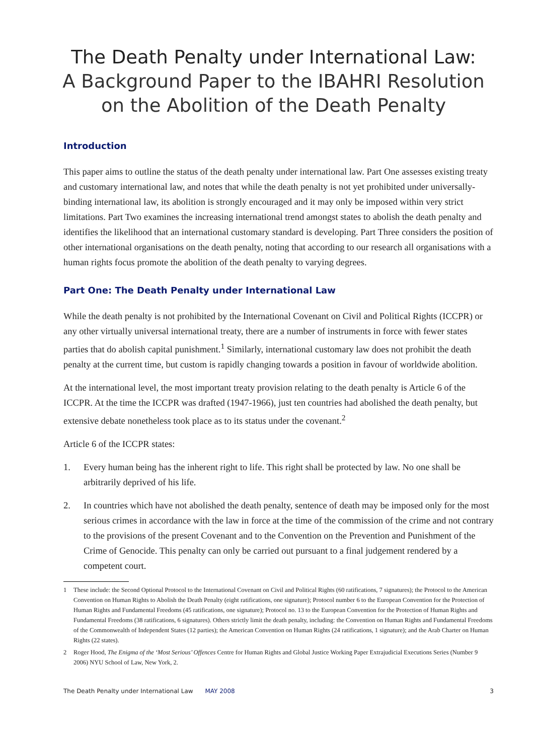The Death Penalty under International Law:
A Background Paper to the IBAHRI Resolution on the Abolition of the Death Penalty
Introduction
This paper aims to outline the status of the death penalty under international law. Part One assesses existing treaty and customary international law, and notes that while the death penalty is not yet prohibited under universally-binding international law, its abolition is strongly encouraged and it may only be imposed within very strict limitations. Part Two examines the increasing international trend amongst states to abolish the death penalty and identifies the likelihood that an international customary standard is developing. Part Three considers the position of other international organisations on the death penalty, noting that according to our research all organisations with a human rights focus promote the abolition of the death penalty to varying degrees.
Part One: The Death Penalty under International Law
While the death penalty is not prohibited by the International Covenant on Civil and Political Rights (ICCPR) or any other virtually universal international treaty, there are a number of instruments in force with fewer states parties that do abolish capital punishment.<sup>1</sup> Similarly, international customary law does not prohibit the death penalty at the current time, but custom is rapidly changing towards a position in favour of worldwide abolition.
At the international level, the most important treaty provision relating to the death penalty is Article 6 of the ICCPR. At the time the ICCPR was drafted (1947-1966), just ten countries had abolished the death penalty, but extensive debate nonetheless took place as to its status under the covenant.<sup>2</sup>
Article 6 of the ICCPR states:
1. Every human being has the inherent right to life. This right shall be protected by law. No one shall be arbitrarily deprived of his life.
2. In countries which have not abolished the death penalty, sentence of death may be imposed only for the most serious crimes in accordance with the law in force at the time of the commission of the crime and not contrary to the provisions of the present Covenant and to the Convention on the Prevention and Punishment of the Crime of Genocide. This penalty can only be carried out pursuant to a final judgement rendered by a competent court.
1 These include: the Second Optional Protocol to the International Covenant on Civil and Political Rights (60 ratifications, 7 signatures); the Protocol to the American Convention on Human Rights to Abolish the Death Penalty (eight ratifications, one signature); Protocol number 6 to the European Convention for the Protection of Human Rights and Fundamental Freedoms (45 ratifications, one signature); Protocol no. 13 to the European Convention for the Protection of Human Rights and Fundamental Freedoms (38 ratifications, 6 signatures). Others strictly limit the death penalty, including: the Convention on Human Rights and Fundamental Freedoms of the Commonwealth of Independent States (12 parties); the American Convention on Human Rights (24 ratifications, 1 signature); and the Arab Charter on Human Rights (22 states).
2 Roger Hood, The Enigma of the ‘Most Serious’ Offences Centre for Human Rights and Global Justice Working Paper Extrajudicial Executions Series (Number 9 2006) NYU School of Law, New York, 2.
The Death Penalty under International Law MAY 2008 3